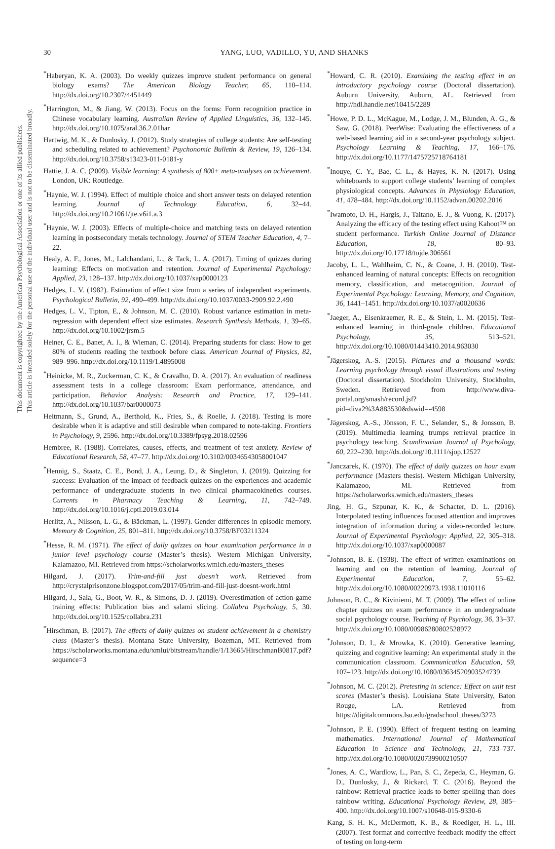30 YANG, LUO, VADILLO, YU, AND SHANKS
<sup>*</sup> Haberyan, K. A. (2003). Do weekly quizzes improve student performance on general biology exams? The American Biology Teacher, 65, 110–114. http://dx.doi.org/10.2307/4451449
<sup>*</sup> Harrington, M., & Jiang, W. (2013). Focus on the forms: Form recognition practice in Chinese vocabulary learning. Australian Review of Applied Linguistics, 36, 132–145. http://dx.doi.org/10.1075/aral.36.2.01har
Hartwig, M. K., & Dunlosky, J. (2012). Study strategies of college students: Are self-testing and scheduling related to achievement? Psychonomic Bulletin & Review, 19, 126–134. http://dx.doi.org/10.3758/s13423-011-0181-y
Hattie, J. A. C. (2009). Visible learning: A synthesis of 800+ meta-analyses on achievement. London, UK: Routledge.
<sup>*</sup> Haynie, W. J. (1994). Effect of multiple choice and short answer tests on delayed retention learning. Journal of Technology Education, 6, 32–44. http://dx.doi.org/10.21061/jte.v6i1.a.3
<sup>*</sup> Haynie, W. J. (2003). Effects of multiple-choice and matching tests on delayed retention learning in postsecondary metals technology. Journal of STEM Teacher Education, 4, 7–22.
Healy, A. F., Jones, M., Lalchandani, L., & Tack, L. A. (2017). Timing of quizzes during learning: Effects on motivation and retention. Journal of Experimental Psychology: Applied, 23, 128–137. http://dx.doi.org/10.1037/xap0000123
Hedges, L. V. (1982). Estimation of effect size from a series of independent experiments. Psychological Bulletin, 92, 490–499. http://dx.doi.org/10.1037/0033-2909.92.2.490
Hedges, L. V., Tipton, E., & Johnson, M. C. (2010). Robust variance estimation in meta-regression with dependent effect size estimates. Research Synthesis Methods, 1, 39–65. http://dx.doi.org/10.1002/jrsm.5
Heiner, C. E., Banet, A. I., & Wieman, C. (2014). Preparing students for class: How to get 80% of students reading the textbook before class. American Journal of Physics, 82, 989–996. http://dx.doi.org/10.1119/1.4895008
<sup>*</sup> Heinicke, M. R., Zuckerman, C. K., & Cravalho, D. A. (2017). An evaluation of readiness assessment tests in a college classroom: Exam performance, attendance, and participation. Behavior Analysis: Research and Practice, 17, 129–141. http://dx.doi.org/10.1037/bar0000073
Heitmann, S., Grund, A., Berthold, K., Fries, S., & Roelle, J. (2018). Testing is more desirable when it is adaptive and still desirable when compared to note-taking. Frontiers in Psychology, 9, 2596. http://dx.doi.org/10.3389/fpsyg.2018.02596
Hembree, R. (1988). Correlates, causes, effects, and treatment of test anxiety. Review of Educational Research, 58, 47–77. http://dx.doi.org/10.3102/00346543058001047
<sup>*</sup> Hennig, S., Staatz, C. E., Bond, J. A., Leung, D., & Singleton, J. (2019). Quizzing for success: Evaluation of the impact of feedback quizzes on the experiences and academic performance of undergraduate students in two clinical pharmacokinetics courses. Currents in Pharmacy Teaching & Learning, 11, 742–749. http://dx.doi.org/10.1016/j.cptl.2019.03.014
Herlitz, A., Nilsson, L.-G., & Bäckman, L. (1997). Gender differences in episodic memory. Memory & Cognition, 25, 801–811. http://dx.doi.org/10.3758/BF03211324
<sup>*</sup> Hesse, R. M. (1971). The effect of daily quizzes on hour examination performance in a junior level psychology course (Master’s thesis). Western Michigan University, Kalamazoo, MI. Retrieved from https://scholarworks.wmich.edu/masters_theses
Hilgard, J. (2017). Trim-and-fill just doesn’t work. Retrieved from http://crystalprisonzone.blogspot.com/2017/05/trim-and-fill-just-doesnt-work.html
Hilgard, J., Sala, G., Boot, W. R., & Simons, D. J. (2019). Overestimation of action-game training effects: Publication bias and salami slicing. Collabra Psychology, 5, 30. http://dx.doi.org/10.1525/collabra.231
<sup>*</sup> Hirschman, B. (2017). The effects of daily quizzes on student achievement in a chemistry class (Master’s thesis). Montana State University, Bozeman, MT. Retrieved from https://scholarworks.montana.edu/xmlui/bitstream/handle/1/13665/HirschmanB0817.pdf?sequence=3
<sup>*</sup> Howard, C. R. (2010). Examining the testing effect in an introductory psychology course (Doctoral dissertation). Auburn University, Auburn, AL. Retrieved from http://hdl.handle.net/10415/2289
<sup>*</sup> Howe, P. D. L., McKague, M., Lodge, J. M., Blunden, A. G., & Saw, G. (2018). PeerWise: Evaluating the effectiveness of a web-based learning aid in a second-year psychology subject. Psychology Learning & Teaching, 17, 166–176. http://dx.doi.org/10.1177/1475725718764181
<sup>*</sup> Inouye, C. Y., Bae, C. L., & Hayes, K. N. (2017). Using whiteboards to support college students’ learning of complex physiological concepts. Advances in Physiology Education, 41, 478–484. http://dx.doi.org/10.1152/advan.00202.2016
<sup>*</sup> Iwamoto, D. H., Hargis, J., Taitano, E. J., & Vuong, K. (2017). Analyzing the efficacy of the testing effect using Kahoot™ on student performance. Turkish Online Journal of Distance Education, 18, 80–93. http://dx.doi.org/10.17718/tojde.306561
Jacoby, L. L., Wahlheim, C. N., & Coane, J. H. (2010). Test-enhanced learning of natural concepts: Effects on recognition memory, classification, and metacognition. Journal of Experimental Psychology: Learning, Memory, and Cognition, 36, 1441–1451. http://dx.doi.org/10.1037/a0020636
<sup>*</sup> Jaeger, A., Eisenkraemer, R. E., & Stein, L. M. (2015). Test-enhanced learning in third-grade children. Educational Psychology, 35, 513–521. http://dx.doi.org/10.1080/01443410.2014.963030
<sup>*</sup> Jägerskog, A.-S. (2015). Pictures and a thousand words: Learning psychology through visual illustrations and testing (Doctoral dissertation). Stockholm University, Stockholm, Sweden. Retrieved from http://www.diva-portal.org/smash/record.jsf?pid=diva2%3A883530&dswid=-4598
<sup>*</sup> Jägerskog, A.-S., Jönsson, F. U., Selander, S., & Jonsson, B. (2019). Multimedia learning trumps retrieval practice in psychology teaching. Scandinavian Journal of Psychology, 60, 222–230. http://dx.doi.org/10.1111/sjop.12527
<sup>*</sup> Janczarek, K. (1970). The effect of daily quizzes on hour exam performance (Masters thesis). Western Michigan University, Kalamazoo, MI. Retrieved from https://scholarworks.wmich.edu/masters_theses
Jing, H. G., Szpunar, K. K., & Schacter, D. L. (2016). Interpolated testing influences focused attention and improves integration of information during a video-recorded lecture. Journal of Experimental Psychology: Applied, 22, 305–318. http://dx.doi.org/10.1037/xap0000087
<sup>*</sup> Johnson, B. E. (1938). The effect of written examinations on learning and on the retention of learning. Journal of Experimental Education, 7, 55–62. http://dx.doi.org/10.1080/00220973.1938.11010116
Johnson, B. C., & Kiviniemi, M. T. (2009). The effect of online chapter quizzes on exam performance in an undergraduate social psychology course. Teaching of Psychology, 36, 33–37. http://dx.doi.org/10.1080/00986280802528972
<sup>*</sup> Johnson, D. I., & Mrowka, K. (2010). Generative learning, quizzing and cognitive learning: An experimental study in the communication classroom. Communication Education, 59, 107–123. http://dx.doi.org/10.1080/03634520903524739
<sup>*</sup> Johnson, M. C. (2012). Pretesting in science: Effect on unit test scores (Master’s thesis). Louisiana State University, Baton Rouge, LA. Retrieved from https://digitalcommons.lsu.edu/gradschool_theses/3273
<sup>*</sup> Johnson, P. E. (1990). Effect of frequent testing on learning mathematics. International Journal of Mathematical Education in Science and Technology, 21, 733–737. http://dx.doi.org/10.1080/0020739900210507
<sup>*</sup> Jones, A. C., Wardlow, L., Pan, S. C., Zepeda, C., Heyman, G. D., Dunlosky, J., & Rickard, T. C. (2016). Beyond the rainbow: Retrieval practice leads to better spelling than does rainbow writing. Educational Psychology Review, 28, 385–400. http://dx.doi.org/10.1007/s10648-015-9330-6
Kang, S. H. K., McDermott, K. B., & Roediger, H. L., III. (2007). Test format and corrective feedback modify the effect of testing on long-term
This document is copyrighted by the American Psychological Association or one of its allied publishers.
This article is intended solely for the personal use of the individual user and is not to be disseminated broadly.